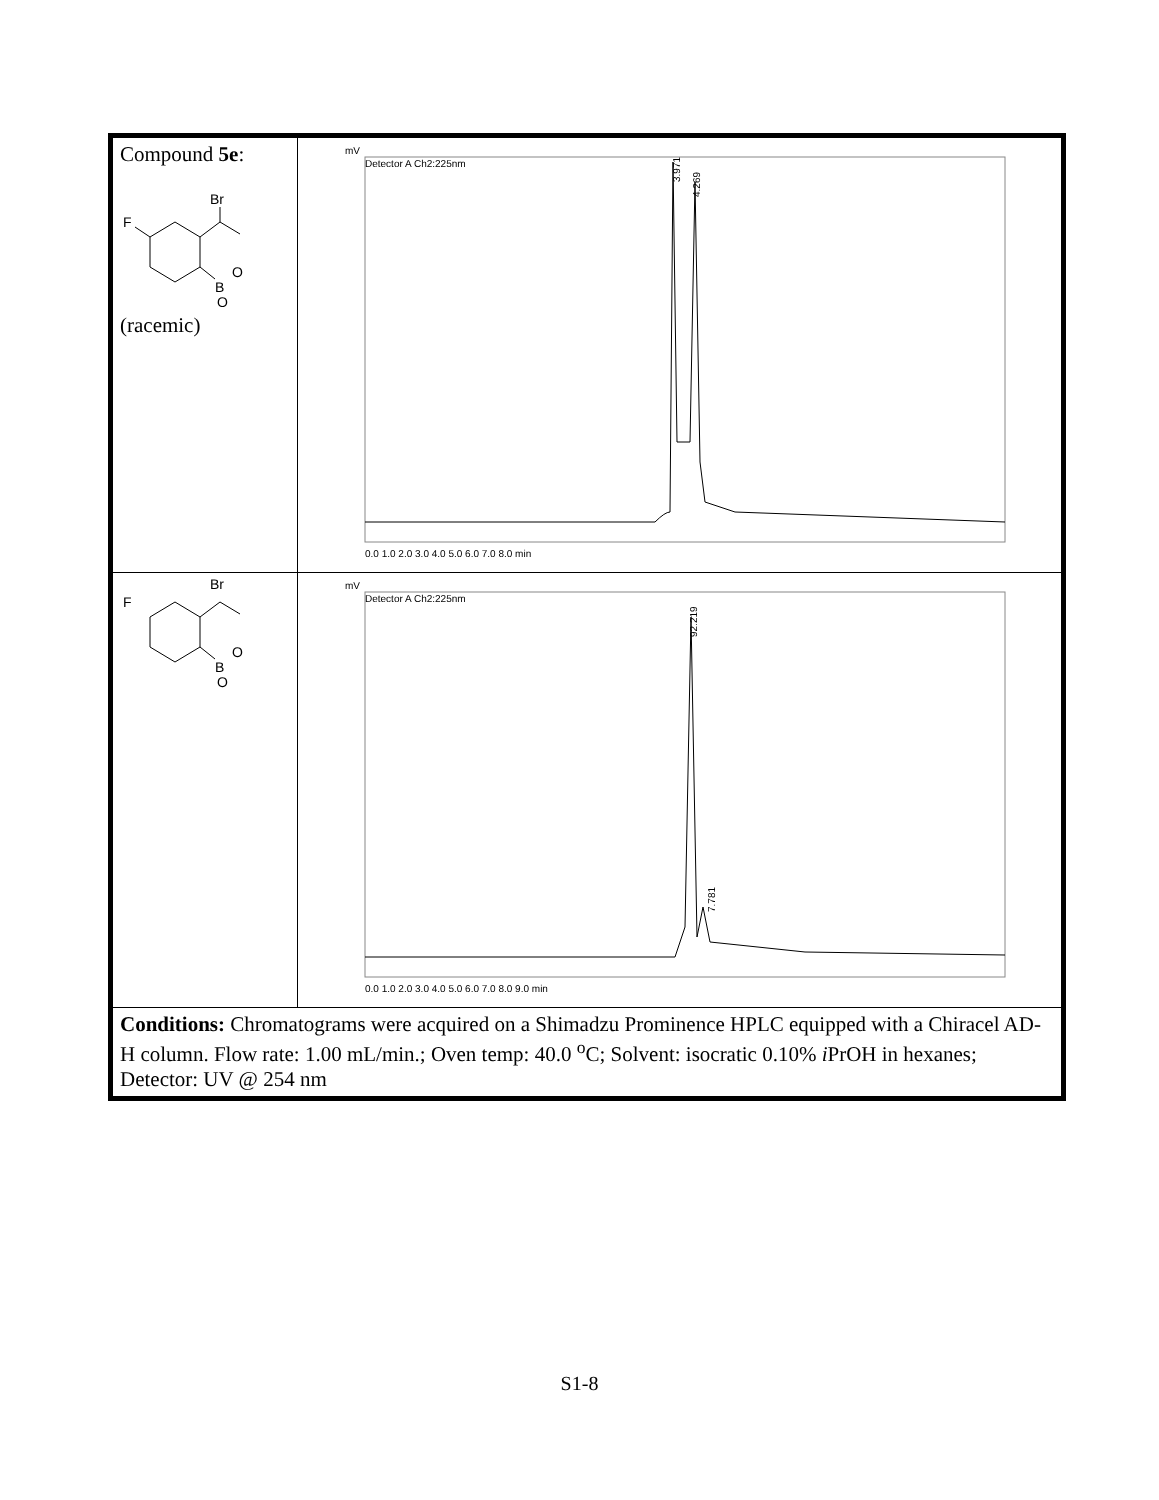| Compound 5e : Br F B O O (racemic) | Detector A Ch2:225nm mV 3.971 4.269 0.0 1.0 2.0 3.0 4.0 5.0 6.0 7.0 8.0 min |
| Br F B O O | Detector A Ch2:225nm mV 92.219 7.781 0.0 1.0 2.0 3.0 4.0 5.0 6.0 7.0 8.0 9.0 min |
| Conditions: Chromatograms were acquired on a Shimadzu Prominence HPLC equipped with a Chiracel AD-H column. Flow rate: 1.00 mL/min.; Oven temp: 40.0 <sup>o</sup>C; Solvent: isocratic 0.10% i PrOH in hexanes; Detector: UV @ 254 nm | |
S1-8